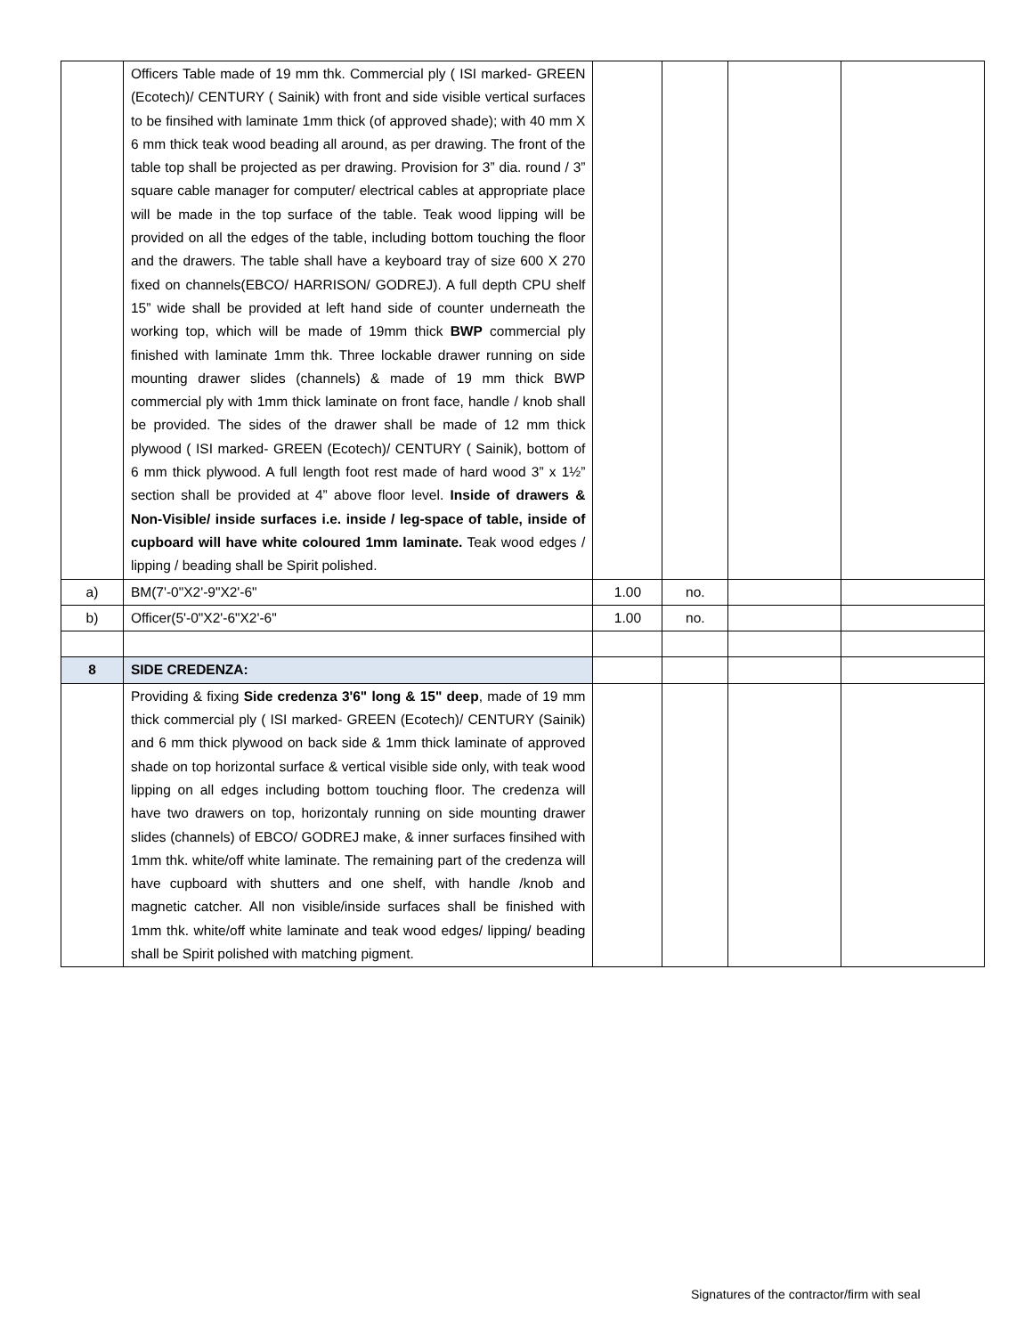| | Officers Table made of 19 mm thk. Commercial ply ( ISI marked- GREEN (Ecotech)/ CENTURY ( Sainik) with front and side visible vertical surfaces to be finsihed with laminate 1mm thick (of approved shade); with 40 mm X 6 mm thick teak wood beading all around, as per drawing. The front of the table top shall be projected as per drawing. Provision for 3” dia. round / 3” square cable manager for computer/ electrical cables at appropriate place will be made in the top surface of the table. Teak wood lipping will be provided on all the edges of the table, including bottom touching the floor and the drawers. The table shall have a keyboard tray of size 600 X 270 fixed on channels(EBCO/ HARRISON/ GODREJ). A full depth CPU shelf 15” wide shall be provided at left hand side of counter underneath the working top, which will be made of 19mm thick BWP commercial ply finished with laminate 1mm thk. Three lockable drawer running on side mounting drawer slides (channels) & made of 19 mm thick BWP commercial ply with 1mm thick laminate on front face, handle / knob shall be provided. The sides of the drawer shall be made of 12 mm thick plywood ( ISI marked- GREEN (Ecotech)/ CENTURY ( Sainik), bottom of 6 mm thick plywood. A full length foot rest made of hard wood 3” x 1½” section shall be provided at 4” above floor level. Inside of drawers & Non-Visible/ inside surfaces i.e. inside / leg-space of table, inside of cupboard will have white coloured 1mm laminate. Teak wood edges / lipping / beading shall be Spirit polished. | | | | |
| a) | BM(7'-0"X2'-9"X2'-6" | 1.00 | no. | | |
| b) | Officer(5'-0"X2'-6"X2'-6" | 1.00 | no. | | |
| 8 | SIDE CREDENZA: | | | | |
| | Providing & fixing Side credenza 3'6" long & 15" deep , made of 19 mm thick commercial ply ( ISI marked- GREEN (Ecotech)/ CENTURY (Sainik) and 6 mm thick plywood on back side & 1mm thick laminate of approved shade on top horizontal surface & vertical visible side only, with teak wood lipping on all edges including bottom touching floor. The credenza will have two drawers on top, horizontaly running on side mounting drawer slides (channels) of EBCO/ GODREJ make, & inner surfaces finsihed with 1mm thk. white/off white laminate. The remaining part of the credenza will have cupboard with shutters and one shelf, with handle /knob and magnetic catcher. All non visible/inside surfaces shall be finished with 1mm thk. white/off white laminate and teak wood edges/ lipping/ beading shall be Spirit polished with matching pigment. | | | | |
Signatures of the contractor/firm with seal